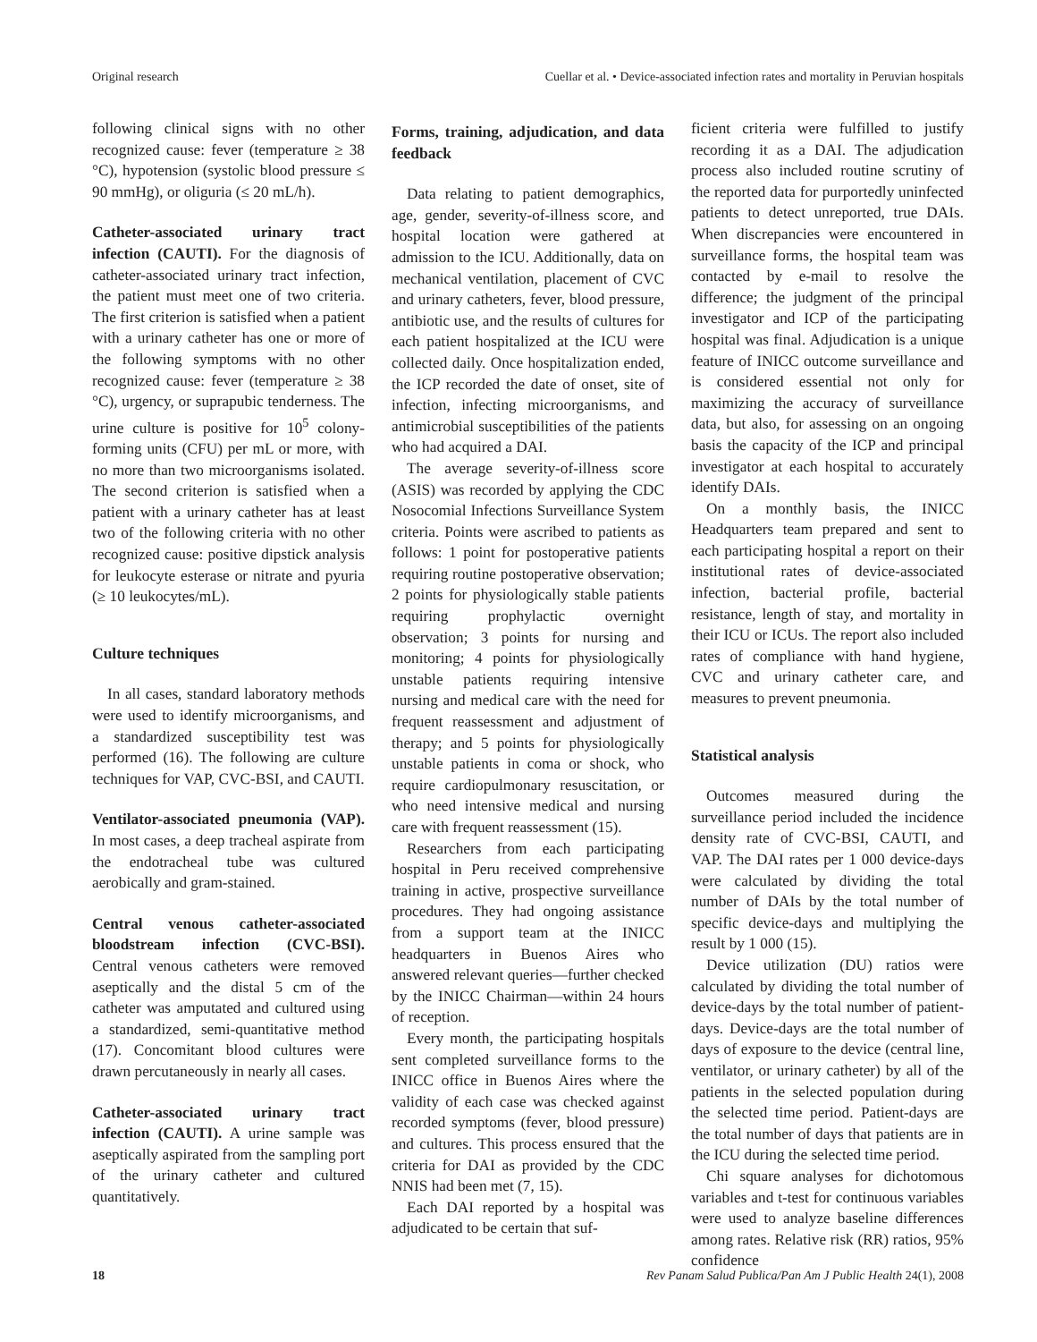Original research Cuellar et al. • Device-associated infection rates and mortality in Peruvian hospitals
following clinical signs with no other recognized cause: fever (temperature ≥ 38 °C), hypotension (systolic blood pressure ≤ 90 mmHg), or oliguria (≤ 20 mL/h).
Catheter-associated urinary tract infection (CAUTI). For the diagnosis of catheter-associated urinary tract infection, the patient must meet one of two criteria. The first criterion is satisfied when a patient with a urinary catheter has one or more of the following symptoms with no other recognized cause: fever (temperature ≥ 38 °C), urgency, or suprapubic tenderness. The urine culture is positive for 10<sup>5</sup> colony-forming units (CFU) per mL or more, with no more than two microorganisms isolated. The second criterion is satisfied when a patient with a urinary catheter has at least two of the following criteria with no other recognized cause: positive dipstick analysis for leukocyte esterase or nitrate and pyuria (≥ 10 leukocytes/mL).
Culture techniques
In all cases, standard laboratory methods were used to identify microorganisms, and a standardized susceptibility test was performed (16). The following are culture techniques for VAP, CVC-BSI, and CAUTI.
Ventilator-associated pneumonia (VAP). In most cases, a deep tracheal aspirate from the endotracheal tube was cultured aerobically and gram-stained.
Central venous catheter-associated bloodstream infection (CVC-BSI). Central venous catheters were removed aseptically and the distal 5 cm of the catheter was amputated and cultured using a standardized, semi-quantitative method (17). Concomitant blood cultures were drawn percutaneously in nearly all cases.
Catheter-associated urinary tract infection (CAUTI). A urine sample was aseptically aspirated from the sampling port of the urinary catheter and cultured quantitatively.
Forms, training, adjudication, and data feedback
Data relating to patient demographics, age, gender, severity-of-illness score, and hospital location were gathered at admission to the ICU. Additionally, data on mechanical ventilation, placement of CVC and urinary catheters, fever, blood pressure, antibiotic use, and the results of cultures for each patient hospitalized at the ICU were collected daily. Once hospitalization ended, the ICP recorded the date of onset, site of infection, infecting microorganisms, and antimicrobial susceptibilities of the patients who had acquired a DAI.
The average severity-of-illness score (ASIS) was recorded by applying the CDC Nosocomial Infections Surveillance System criteria. Points were ascribed to patients as follows: 1 point for postoperative patients requiring routine postoperative observation; 2 points for physiologically stable patients requiring prophylactic overnight observation; 3 points for nursing and monitoring; 4 points for physiologically unstable patients requiring intensive nursing and medical care with the need for frequent reassessment and adjustment of therapy; and 5 points for physiologically unstable patients in coma or shock, who require cardiopulmonary resuscitation, or who need intensive medical and nursing care with frequent reassessment (15).
Researchers from each participating hospital in Peru received comprehensive training in active, prospective surveillance procedures. They had ongoing assistance from a support team at the INICC headquarters in Buenos Aires who answered relevant queries—further checked by the INICC Chairman—within 24 hours of reception.
Every month, the participating hospitals sent completed surveillance forms to the INICC office in Buenos Aires where the validity of each case was checked against recorded symptoms (fever, blood pressure) and cultures. This process ensured that the criteria for DAI as provided by the CDC NNIS had been met (7, 15).
Each DAI reported by a hospital was adjudicated to be certain that suf-
ficient criteria were fulfilled to justify recording it as a DAI. The adjudication process also included routine scrutiny of the reported data for purportedly uninfected patients to detect unreported, true DAIs. When discrepancies were encountered in surveillance forms, the hospital team was contacted by e-mail to resolve the difference; the judgment of the principal investigator and ICP of the participating hospital was final. Adjudication is a unique feature of INICC outcome surveillance and is considered essential not only for maximizing the accuracy of surveillance data, but also, for assessing on an ongoing basis the capacity of the ICP and principal investigator at each hospital to accurately identify DAIs.
On a monthly basis, the INICC Headquarters team prepared and sent to each participating hospital a report on their institutional rates of device-associated infection, bacterial profile, bacterial resistance, length of stay, and mortality in their ICU or ICUs. The report also included rates of compliance with hand hygiene, CVC and urinary catheter care, and measures to prevent pneumonia.
Statistical analysis
Outcomes measured during the surveillance period included the incidence density rate of CVC-BSI, CAUTI, and VAP. The DAI rates per 1 000 device-days were calculated by dividing the total number of DAIs by the total number of specific device-days and multiplying the result by 1 000 (15).
Device utilization (DU) ratios were calculated by dividing the total number of device-days by the total number of patient-days. Device-days are the total number of days of exposure to the device (central line, ventilator, or urinary catheter) by all of the patients in the selected population during the selected time period. Patient-days are the total number of days that patients are in the ICU during the selected time period.
Chi square analyses for dichotomous variables and t-test for continuous variables were used to analyze baseline differences among rates. Relative risk (RR) ratios, 95% confidence
18 Rev Panam Salud Publica/Pan Am J Public Health 24(1), 2008